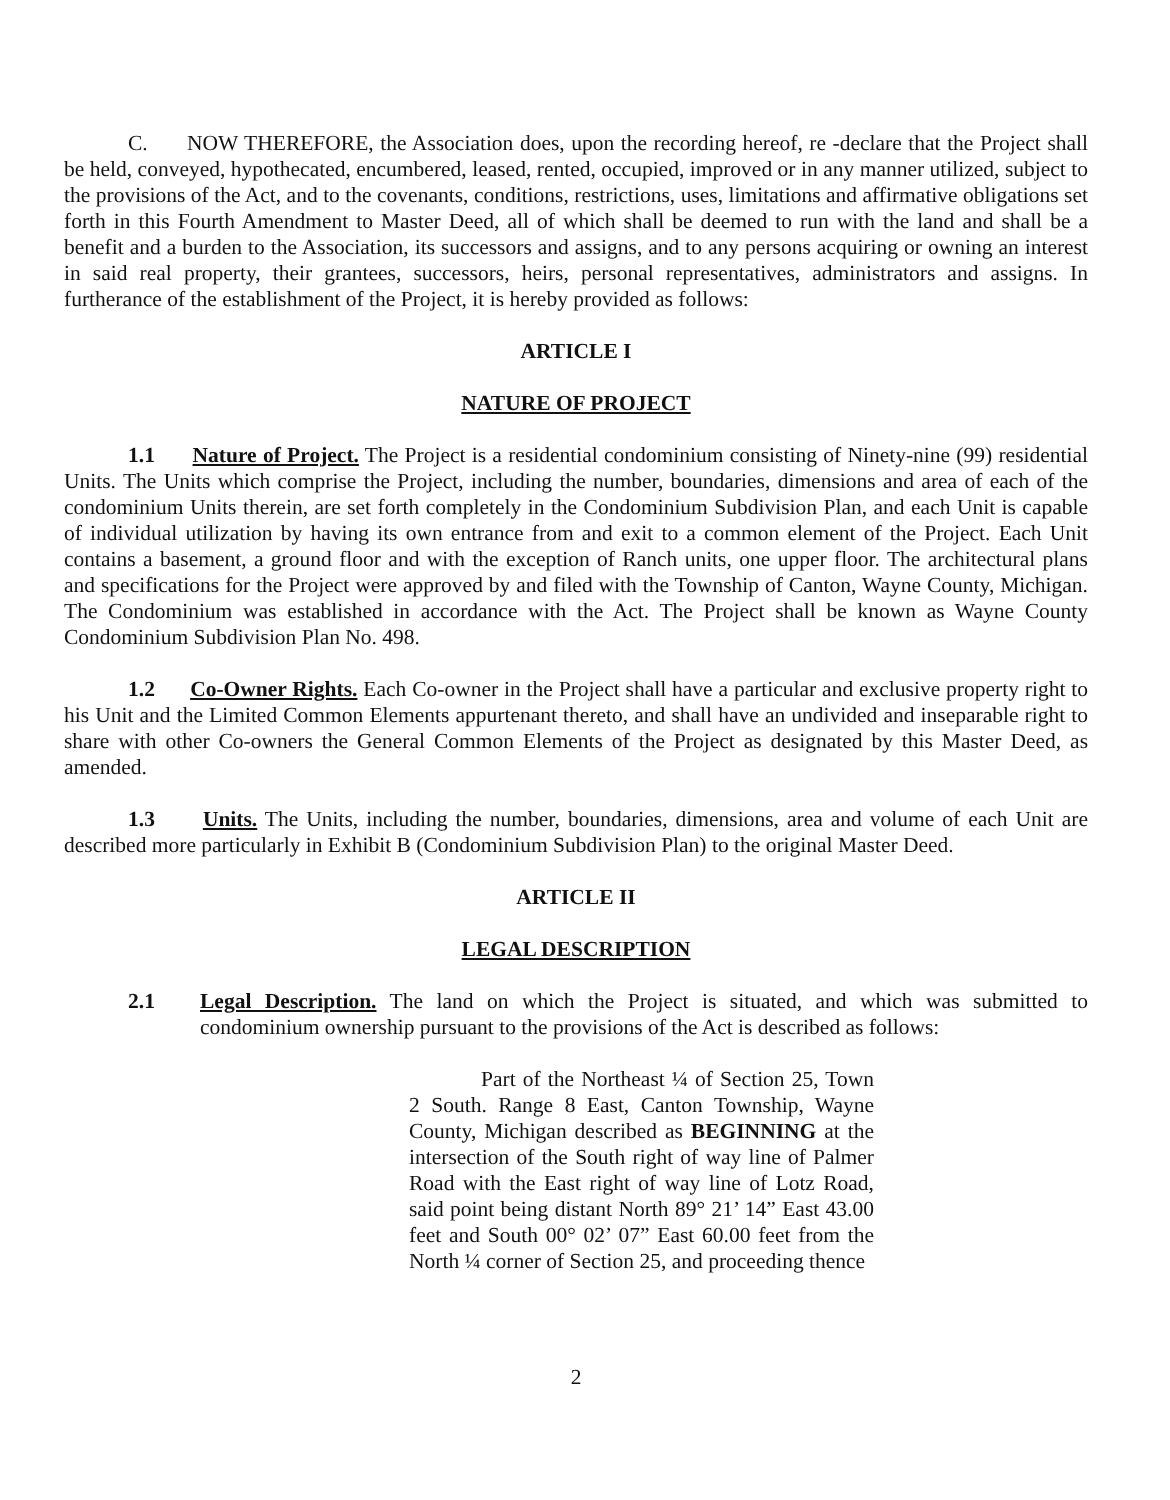C. NOW THEREFORE, the Association does, upon the recording hereof, re -declare that the Project shall be held, conveyed, hypothecated, encumbered, leased, rented, occupied, improved or in any manner utilized, subject to the provisions of the Act, and to the covenants, conditions, restrictions, uses, limitations and affirmative obligations set forth in this Fourth Amendment to Master Deed, all of which shall be deemed to run with the land and shall be a benefit and a burden to the Association, its successors and assigns, and to any persons acquiring or owning an interest in said real property, their grantees, successors, heirs, personal representatives, administrators and assigns. In furtherance of the establishment of the Project, it is hereby provided as follows:
ARTICLE I
NATURE OF PROJECT
1.1 Nature of Project. The Project is a residential condominium consisting of Ninety-nine (99) residential Units. The Units which comprise the Project, including the number, boundaries, dimensions and area of each of the condominium Units therein, are set forth completely in the Condominium Subdivision Plan, and each Unit is capable of individual utilization by having its own entrance from and exit to a common element of the Project. Each Unit contains a basement, a ground floor and with the exception of Ranch units, one upper floor. The architectural plans and specifications for the Project were approved by and filed with the Township of Canton, Wayne County, Michigan. The Condominium was established in accordance with the Act. The Project shall be known as Wayne County Condominium Subdivision Plan No. 498.
1.2 Co-Owner Rights. Each Co-owner in the Project shall have a particular and exclusive property right to his Unit and the Limited Common Elements appurtenant thereto, and shall have an undivided and inseparable right to share with other Co-owners the General Common Elements of the Project as designated by this Master Deed, as amended.
1.3 Units. The Units, including the number, boundaries, dimensions, area and volume of each Unit are described more particularly in Exhibit B (Condominium Subdivision Plan) to the original Master Deed.
ARTICLE II
LEGAL DESCRIPTION
2.1 Legal Description. The land on which the Project is situated, and which was submitted to condominium ownership pursuant to the provisions of the Act is described as follows:
Part of the Northeast ¼ of Section 25, Town 2 South. Range 8 East, Canton Township, Wayne County, Michigan described as BEGINNING at the intersection of the South right of way line of Palmer Road with the East right of way line of Lotz Road, said point being distant North 89° 21’ 14” East 43.00 feet and South 00° 02’ 07” East 60.00 feet from the North ¼ corner of Section 25, and proceeding thence
2